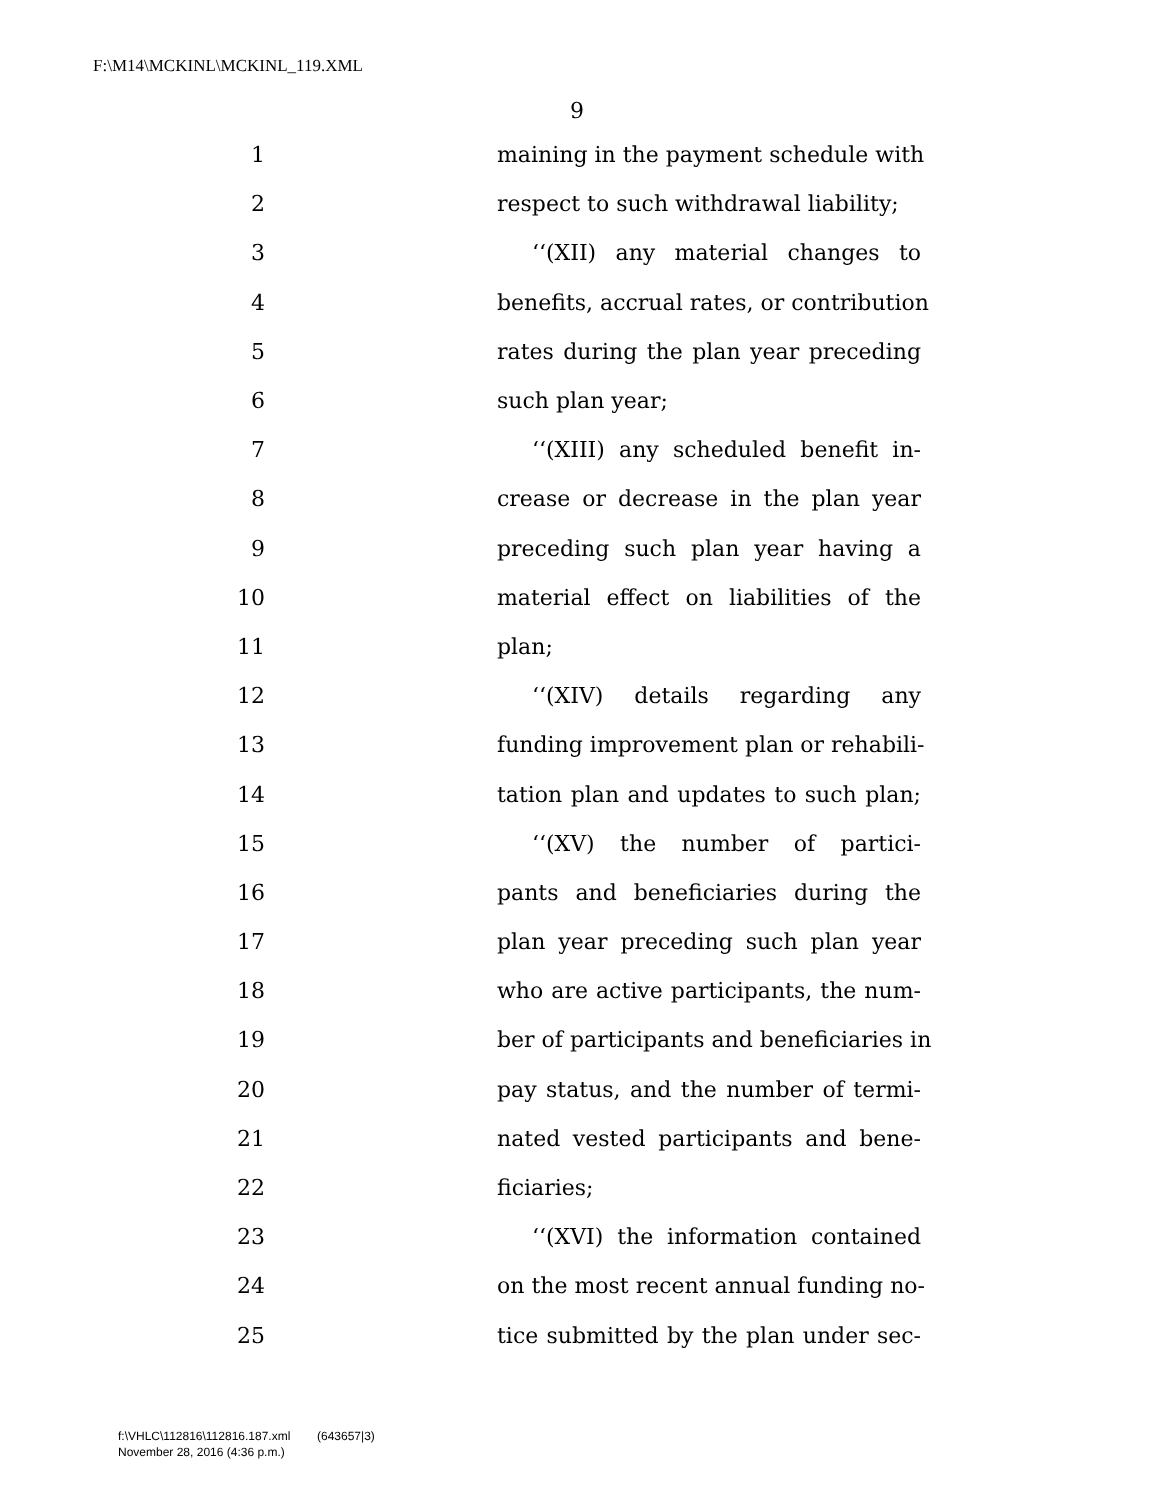F:\M14\MCKINL\MCKINL_119.XML
9
1 maining in the payment schedule with
2 respect to such withdrawal liability;
3 ‘‘(XII) any material changes to
4 benefits, accrual rates, or contribution
5 rates during the plan year preceding
6 such plan year;
7 ‘‘(XIII) any scheduled benefit in-
8 crease or decrease in the plan year
9 preceding such plan year having a
10 material effect on liabilities of the
11 plan;
12 ‘‘(XIV) details regarding any
13 funding improvement plan or rehabili-
14 tation plan and updates to such plan;
15 ‘‘(XV) the number of partici-
16 pants and beneficiaries during the
17 plan year preceding such plan year
18 who are active participants, the num-
19 ber of participants and beneficiaries in
20 pay status, and the number of termi-
21 nated vested participants and bene-
22 ficiaries;
23 ‘‘(XVI) the information contained
24 on the most recent annual funding no-
25 tice submitted by the plan under sec-
f:\VHLC\112816\112816.187.xml (643657|3)
November 28, 2016 (4:36 p.m.)